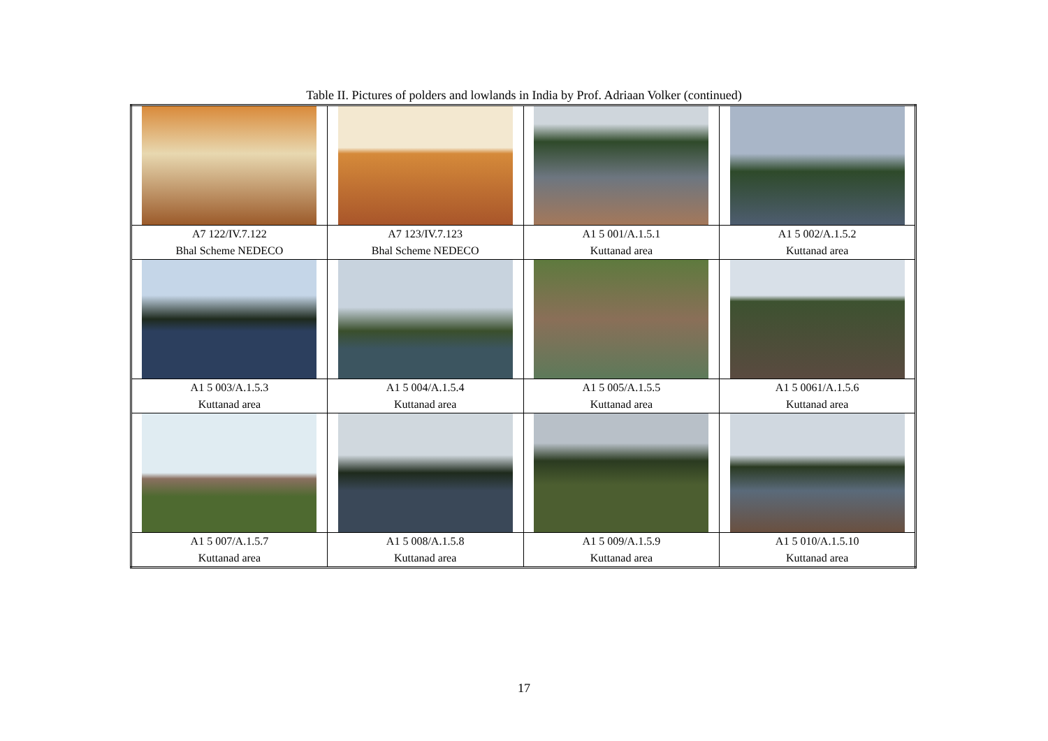Table II. Pictures of polders and lowlands in India by Prof. Adriaan Volker (continued)
| A7 122/IV.7.122 Bhal Scheme NEDECO | A7 123/IV.7.123 Bhal Scheme NEDECO | A1 5 001/A.1.5.1 Kuttanad area | A1 5 002/A.1.5.2 Kuttanad area |
| A1 5 003/A.1.5.3 Kuttanad area | A1 5 004/A.1.5.4 Kuttanad area | A1 5 005/A.1.5.5 Kuttanad area | A1 5 0061/A.1.5.6 Kuttanad area |
| A1 5 007/A.1.5.7 Kuttanad area | A1 5 008/A.1.5.8 Kuttanad area | A1 5 009/A.1.5.9 Kuttanad area | A1 5 010/A.1.5.10 Kuttanad area |
17